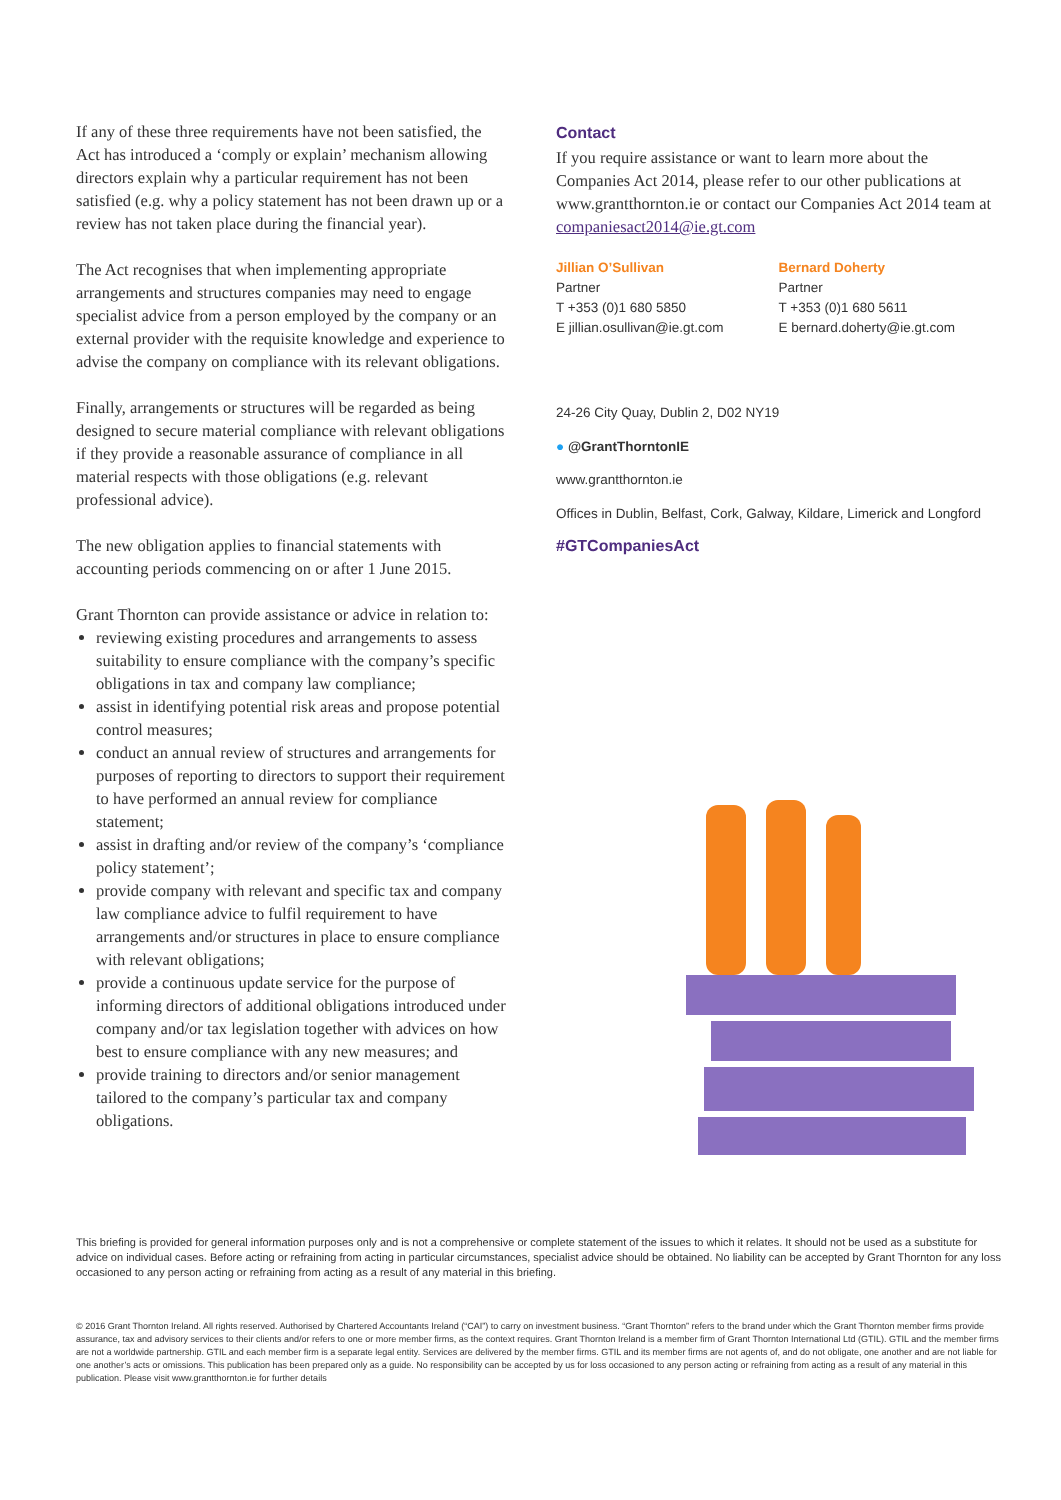If any of these three requirements have not been satisfied, the Act has introduced a ‘comply or explain’ mechanism allowing directors explain why a particular requirement has not been satisfied (e.g. why a policy statement has not been drawn up or a review has not taken place during the financial year).
The Act recognises that when implementing appropriate arrangements and structures companies may need to engage specialist advice from a person employed by the company or an external provider with the requisite knowledge and experience to advise the company on compliance with its relevant obligations.
Finally, arrangements or structures will be regarded as being designed to secure material compliance with relevant obligations if they provide a reasonable assurance of compliance in all material respects with those obligations (e.g. relevant professional advice).
The new obligation applies to financial statements with accounting periods commencing on or after 1 June 2015.
Grant Thornton can provide assistance or advice in relation to:
reviewing existing procedures and arrangements to assess suitability to ensure compliance with the company’s specific obligations in tax and company law compliance;
assist in identifying potential risk areas and propose potential control measures;
conduct an annual review of structures and arrangements for purposes of reporting to directors to support their requirement to have performed an annual review for compliance statement;
assist in drafting and/or review of the company’s ‘compliance policy statement’;
provide company with relevant and specific tax and company law compliance advice to fulfil requirement to have arrangements and/or structures in place to ensure compliance with relevant obligations;
provide a continuous update service for the purpose of informing directors of additional obligations introduced under company and/or tax legislation together with advices on how best to ensure compliance with any new measures; and
provide training to directors and/or senior management tailored to the company’s particular tax and company obligations.
Contact
If you require assistance or want to learn more about the Companies Act 2014, please refer to our other publications at www.grantthornton.ie or contact our Companies Act 2014 team at companiesact2014@ie.gt.com
Jillian O’Sullivan
Partner
T +353 (0)1 680 5850
E jillian.osullivan@ie.gt.com
Bernard Doherty
Partner
T +353 (0)1 680 5611
E bernard.doherty@ie.gt.com
24-26 City Quay, Dublin 2, D02 NY19
● @GrantThorntonIE
www.grantthornton.ie
Offices in Dublin, Belfast, Cork, Galway, Kildare, Limerick and Longford
#GTCompaniesAct
This briefing is provided for general information purposes only and is not a comprehensive or complete statement of the issues to which it relates. It should not be used as a substitute for advice on individual cases. Before acting or refraining from acting in particular circumstances, specialist advice should be obtained. No liability can be accepted by Grant Thornton for any loss occasioned to any person acting or refraining from acting as a result of any material in this briefing.
© 2016 Grant Thornton Ireland. All rights reserved. Authorised by Chartered Accountants Ireland (“CAI”) to carry on investment business. “Grant Thornton” refers to the brand under which the Grant Thornton member firms provide assurance, tax and advisory services to their clients and/or refers to one or more member firms, as the context requires. Grant Thornton Ireland is a member firm of Grant Thornton International Ltd (GTIL). GTIL and the member firms are not a worldwide partnership. GTIL and each member firm is a separate legal entity. Services are delivered by the member firms. GTIL and its member firms are not agents of, and do not obligate, one another and are not liable for one another’s acts or omissions. This publication has been prepared only as a guide. No responsibility can be accepted by us for loss occasioned to any person acting or refraining from acting as a result of any material in this publication. Please visit www.grantthornton.ie for further details